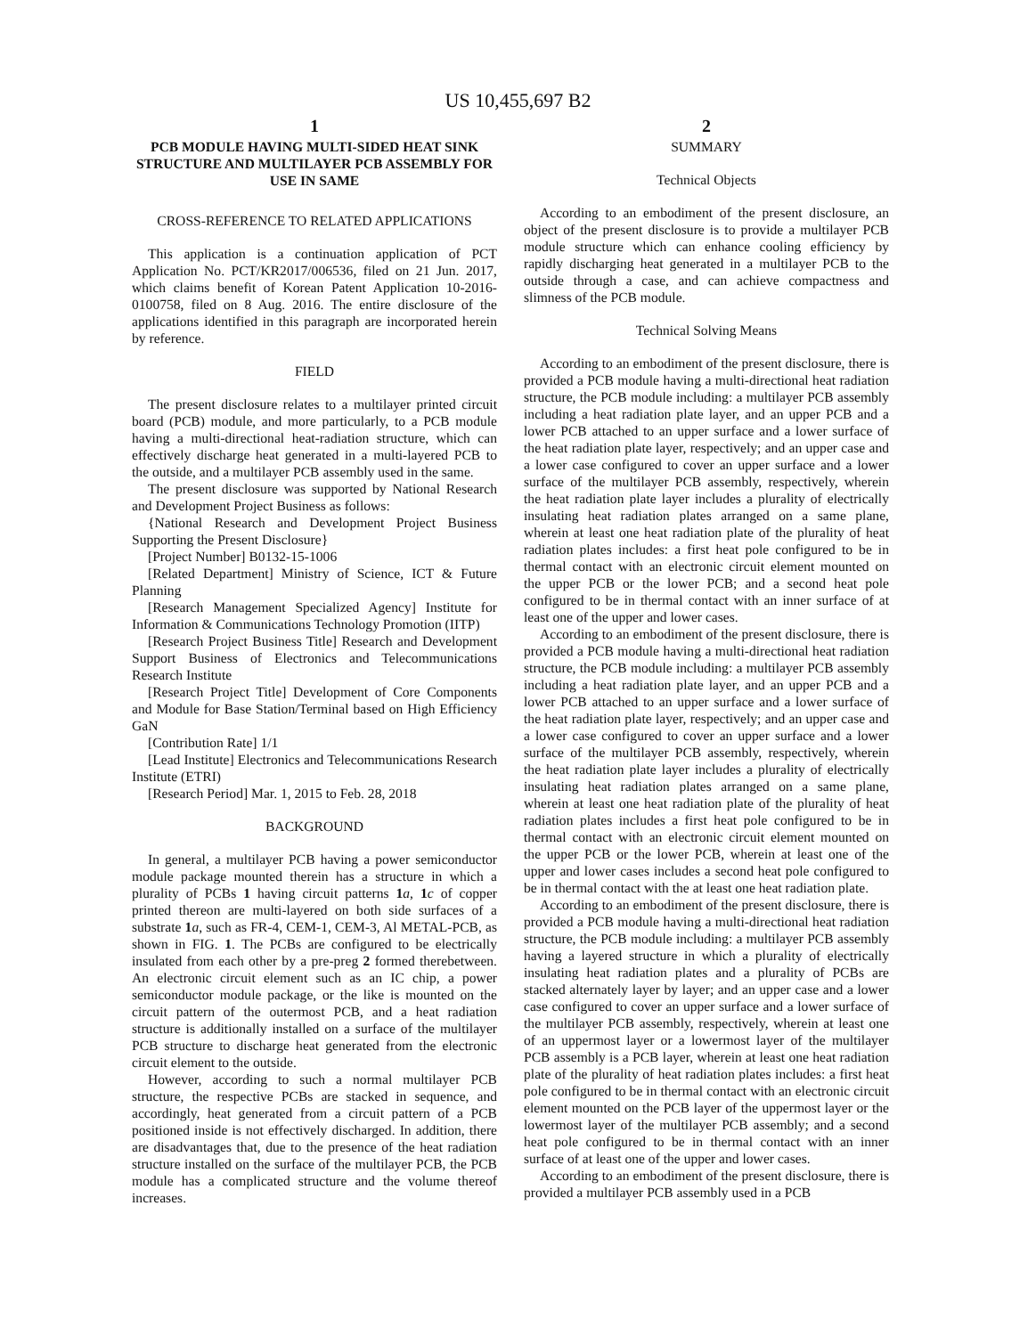US 10,455,697 B2
1
PCB MODULE HAVING MULTI-SIDED HEAT SINK STRUCTURE AND MULTILAYER PCB ASSEMBLY FOR USE IN SAME
CROSS-REFERENCE TO RELATED APPLICATIONS
This application is a continuation application of PCT Application No. PCT/KR2017/006536, filed on 21 Jun. 2017, which claims benefit of Korean Patent Application 10-2016-0100758, filed on 8 Aug. 2016. The entire disclosure of the applications identified in this paragraph are incorporated herein by reference.
FIELD
The present disclosure relates to a multilayer printed circuit board (PCB) module, and more particularly, to a PCB module having a multi-directional heat-radiation structure, which can effectively discharge heat generated in a multi-layered PCB to the outside, and a multilayer PCB assembly used in the same.
The present disclosure was supported by National Research and Development Project Business as follows:
{National Research and Development Project Business Supporting the Present Disclosure}
[Project Number] B0132-15-1006
[Related Department] Ministry of Science, ICT & Future Planning
[Research Management Specialized Agency] Institute for Information & Communications Technology Promotion (IITP)
[Research Project Business Title] Research and Development Support Business of Electronics and Telecommunications Research Institute
[Research Project Title] Development of Core Components and Module for Base Station/Terminal based on High Efficiency GaN
[Contribution Rate] 1/1
[Lead Institute] Electronics and Telecommunications Research Institute (ETRI)
[Research Period] Mar. 1, 2015 to Feb. 28, 2018
BACKGROUND
In general, a multilayer PCB having a power semiconductor module package mounted therein has a structure in which a plurality of PCBs 1 having circuit patterns 1 a, 1 c of copper printed thereon are multi-layered on both side surfaces of a substrate 1 a, such as FR-4, CEM-1, CEM-3, Al METAL-PCB, as shown in FIG. 1. The PCBs are configured to be electrically insulated from each other by a pre-preg 2 formed therebetween. An electronic circuit element such as an IC chip, a power semiconductor module package, or the like is mounted on the circuit pattern of the outermost PCB, and a heat radiation structure is additionally installed on a surface of the multilayer PCB structure to discharge heat generated from the electronic circuit element to the outside.
However, according to such a normal multilayer PCB structure, the respective PCBs are stacked in sequence, and accordingly, heat generated from a circuit pattern of a PCB positioned inside is not effectively discharged. In addition, there are disadvantages that, due to the presence of the heat radiation structure installed on the surface of the multilayer PCB, the PCB module has a complicated structure and the volume thereof increases.
2
SUMMARY
Technical Objects
According to an embodiment of the present disclosure, an object of the present disclosure is to provide a multilayer PCB module structure which can enhance cooling efficiency by rapidly discharging heat generated in a multilayer PCB to the outside through a case, and can achieve compactness and slimness of the PCB module.
Technical Solving Means
According to an embodiment of the present disclosure, there is provided a PCB module having a multi-directional heat radiation structure, the PCB module including: a multilayer PCB assembly including a heat radiation plate layer, and an upper PCB and a lower PCB attached to an upper surface and a lower surface of the heat radiation plate layer, respectively; and an upper case and a lower case configured to cover an upper surface and a lower surface of the multilayer PCB assembly, respectively, wherein the heat radiation plate layer includes a plurality of electrically insulating heat radiation plates arranged on a same plane, wherein at least one heat radiation plate of the plurality of heat radiation plates includes: a first heat pole configured to be in thermal contact with an electronic circuit element mounted on the upper PCB or the lower PCB; and a second heat pole configured to be in thermal contact with an inner surface of at least one of the upper and lower cases.
According to an embodiment of the present disclosure, there is provided a PCB module having a multi-directional heat radiation structure, the PCB module including: a multilayer PCB assembly including a heat radiation plate layer, and an upper PCB and a lower PCB attached to an upper surface and a lower surface of the heat radiation plate layer, respectively; and an upper case and a lower case configured to cover an upper surface and a lower surface of the multilayer PCB assembly, respectively, wherein the heat radiation plate layer includes a plurality of electrically insulating heat radiation plates arranged on a same plane, wherein at least one heat radiation plate of the plurality of heat radiation plates includes a first heat pole configured to be in thermal contact with an electronic circuit element mounted on the upper PCB or the lower PCB, wherein at least one of the upper and lower cases includes a second heat pole configured to be in thermal contact with the at least one heat radiation plate.
According to an embodiment of the present disclosure, there is provided a PCB module having a multi-directional heat radiation structure, the PCB module including: a multilayer PCB assembly having a layered structure in which a plurality of electrically insulating heat radiation plates and a plurality of PCBs are stacked alternately layer by layer; and an upper case and a lower case configured to cover an upper surface and a lower surface of the multilayer PCB assembly, respectively, wherein at least one of an uppermost layer or a lowermost layer of the multilayer PCB assembly is a PCB layer, wherein at least one heat radiation plate of the plurality of heat radiation plates includes: a first heat pole configured to be in thermal contact with an electronic circuit element mounted on the PCB layer of the uppermost layer or the lowermost layer of the multilayer PCB assembly; and a second heat pole configured to be in thermal contact with an inner surface of at least one of the upper and lower cases.
According to an embodiment of the present disclosure, there is provided a multilayer PCB assembly used in a PCB